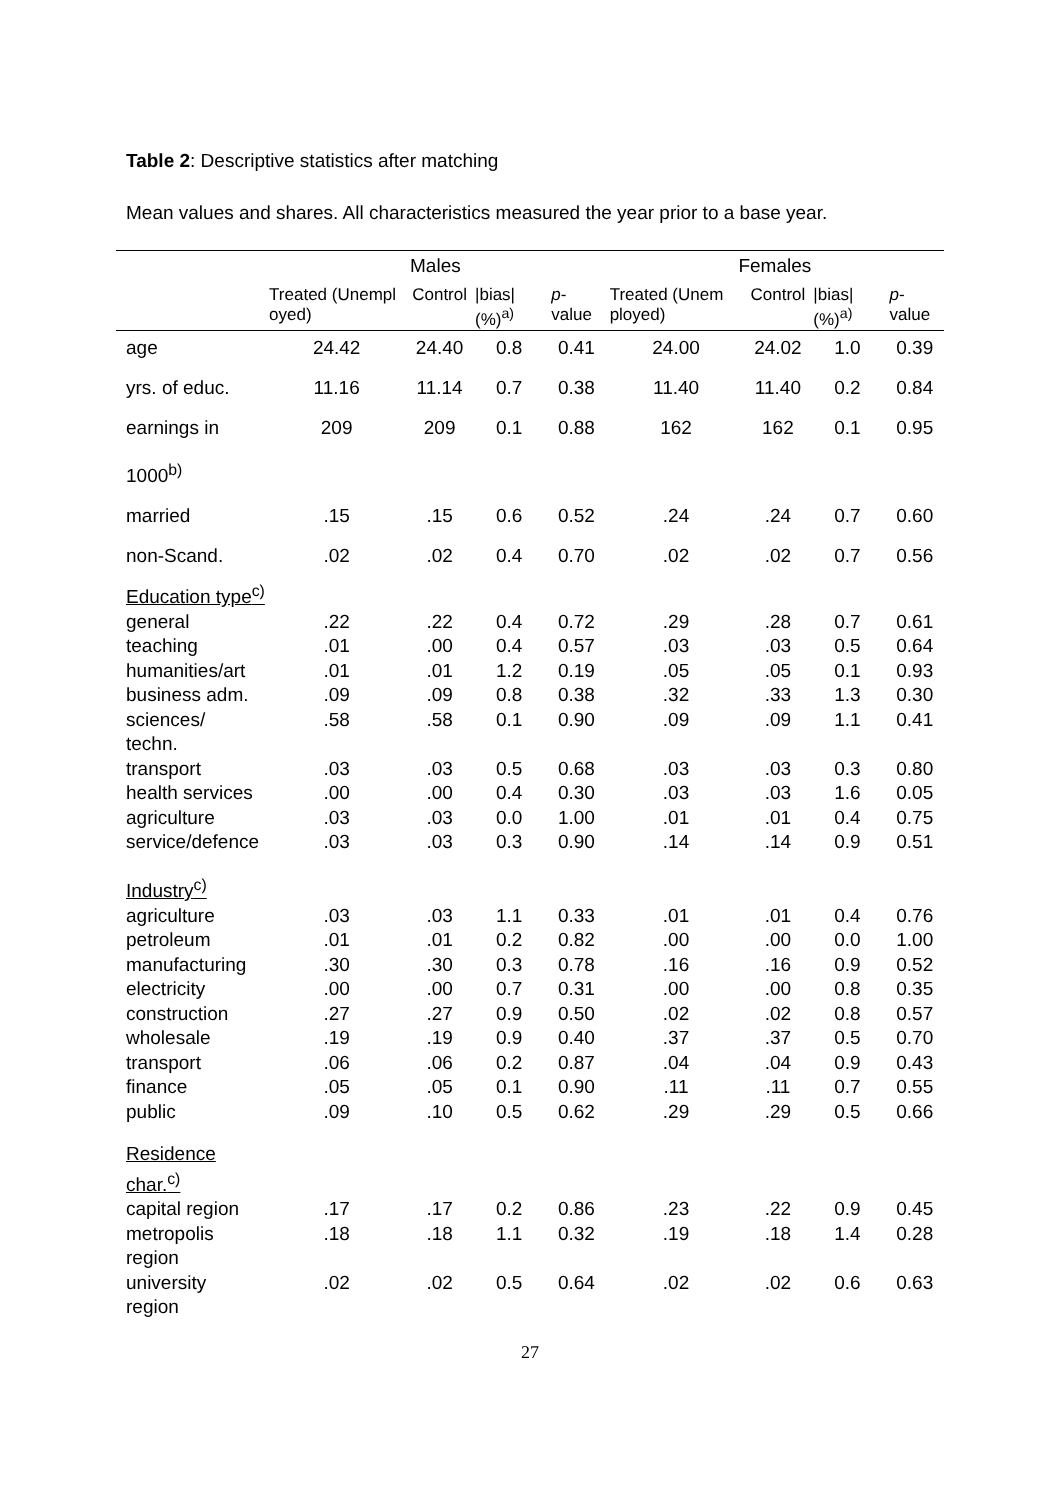Table 2: Descriptive statistics after matching
Mean values and shares. All characteristics measured the year prior to a base year.
| | Males | | | | Females | | | |
| --- | --- | --- | --- | --- | --- | --- | --- | --- |
| | Treated (Unempl oyed) | Control | /bias/ (%)<sup>a)</sup> | p -value | Treated (Unem ployed) | Control | /bias/ (%)<sup>a)</sup> | p -value |
| age | 24.42 | 24.40 | 0.8 | 0.41 | 24.00 | 24.02 | 1.0 | 0.39 |
| yrs. of educ. | 11.16 | 11.14 | 0.7 | 0.38 | 11.40 | 11.40 | 0.2 | 0.84 |
| earnings in 1000<sup>b)</sup> | 209 | 209 | 0.1 | 0.88 | 162 | 162 | 0.1 | 0.95 |
| married | .15 | .15 | 0.6 | 0.52 | .24 | .24 | 0.7 | 0.60 |
| non-Scand. | .02 | .02 | 0.4 | 0.70 | .02 | .02 | 0.7 | 0.56 |
| Education type<sup>c)</sup> | | | | | | | | |
| general | .22 | .22 | 0.4 | 0.72 | .29 | .28 | 0.7 | 0.61 |
| teaching | .01 | .00 | 0.4 | 0.57 | .03 | .03 | 0.5 | 0.64 |
| humanities/art | .01 | .01 | 1.2 | 0.19 | .05 | .05 | 0.1 | 0.93 |
| business adm. | .09 | .09 | 0.8 | 0.38 | .32 | .33 | 1.3 | 0.30 |
| sciences/ techn. | .58 | .58 | 0.1 | 0.90 | .09 | .09 | 1.1 | 0.41 |
| transport | .03 | .03 | 0.5 | 0.68 | .03 | .03 | 0.3 | 0.80 |
| health services | .00 | .00 | 0.4 | 0.30 | .03 | .03 | 1.6 | 0.05 |
| agriculture | .03 | .03 | 0.0 | 1.00 | .01 | .01 | 0.4 | 0.75 |
| service/defence | .03 | .03 | 0.3 | 0.90 | .14 | .14 | 0.9 | 0.51 |
| Industry<sup>c)</sup> | | | | | | | | |
| agriculture | .03 | .03 | 1.1 | 0.33 | .01 | .01 | 0.4 | 0.76 |
| petroleum | .01 | .01 | 0.2 | 0.82 | .00 | .00 | 0.0 | 1.00 |
| manufacturing | .30 | .30 | 0.3 | 0.78 | .16 | .16 | 0.9 | 0.52 |
| electricity | .00 | .00 | 0.7 | 0.31 | .00 | .00 | 0.8 | 0.35 |
| construction | .27 | .27 | 0.9 | 0.50 | .02 | .02 | 0.8 | 0.57 |
| wholesale | .19 | .19 | 0.9 | 0.40 | .37 | .37 | 0.5 | 0.70 |
| transport | .06 | .06 | 0.2 | 0.87 | .04 | .04 | 0.9 | 0.43 |
| finance | .05 | .05 | 0.1 | 0.90 | .11 | .11 | 0.7 | 0.55 |
| public | .09 | .10 | 0.5 | 0.62 | .29 | .29 | 0.5 | 0.66 |
| Residence char.<sup>c)</sup> | | | | | | | | |
| capital region | .17 | .17 | 0.2 | 0.86 | .23 | .22 | 0.9 | 0.45 |
| metropolis region | .18 | .18 | 1.1 | 0.32 | .19 | .18 | 1.4 | 0.28 |
| university region | .02 | .02 | 0.5 | 0.64 | .02 | .02 | 0.6 | 0.63 |
27